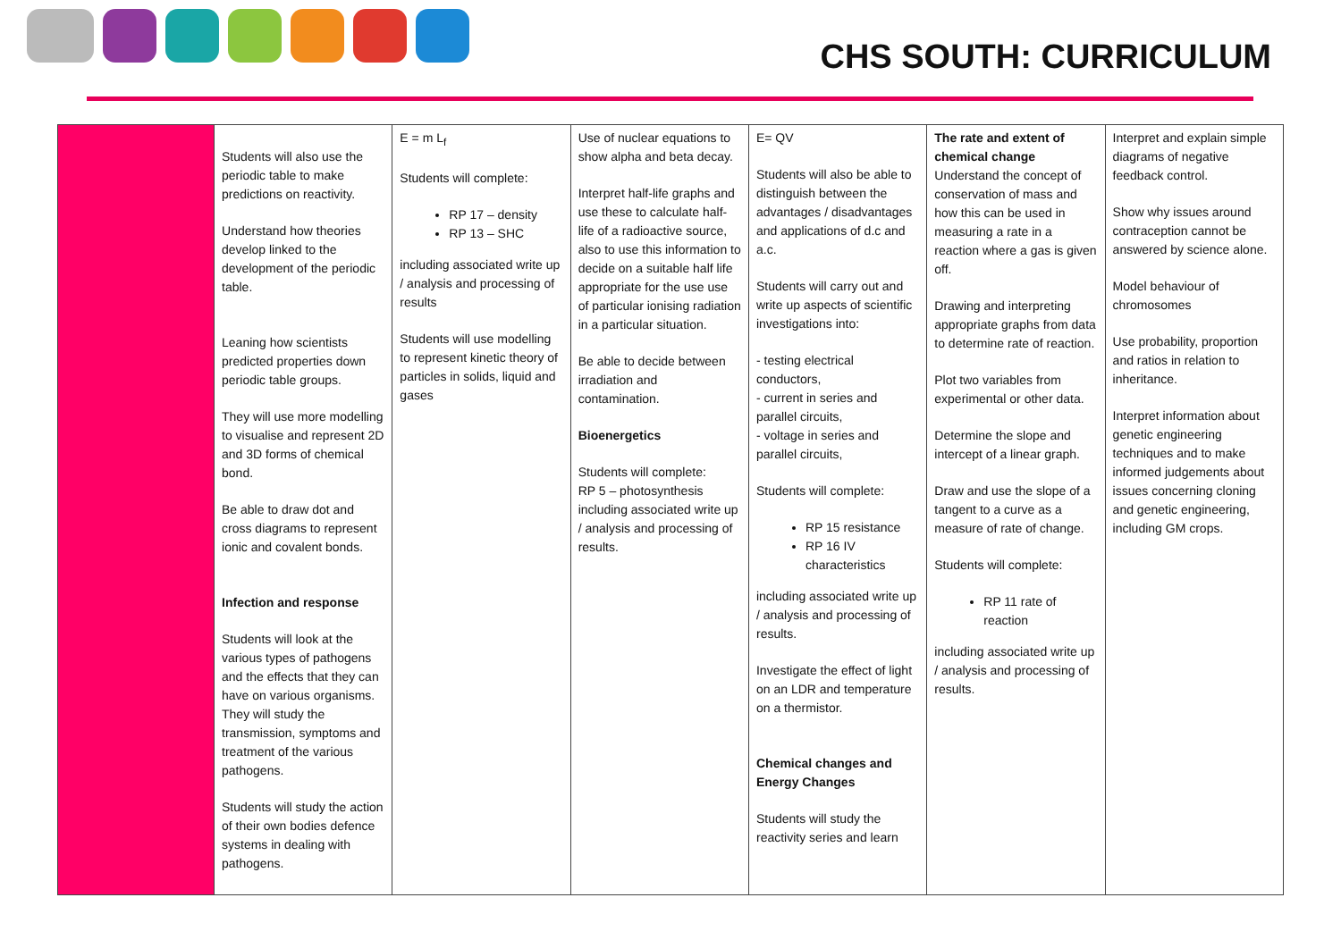CHS SOUTH: CURRICULUM
| | Students will also use the periodic table to make predictions on reactivity. Understand how theories develop linked to the development of the periodic table. Leaning how scientists predicted properties down periodic table groups. They will use more modelling to visualise and represent 2D and 3D forms of chemical bond. Be able to draw dot and cross diagrams to represent ionic and covalent bonds. Infection and response Students will look at the various types of pathogens and the effects that they can have on various organisms. They will study the transmission, symptoms and treatment of the various pathogens. Students will study the action of their own bodies defence systems in dealing with pathogens. | E = m L<sub>f</sub> Students will complete: RP 17 – density RP 13 – SHC including associated write up / analysis and processing of results Students will use modelling to represent kinetic theory of particles in solids, liquid and gases | Use of nuclear equations to show alpha and beta decay. Interpret half-life graphs and use these to calculate half-life of a radioactive source, also to use this information to decide on a suitable half life appropriate for the use use of particular ionising radiation in a particular situation. Be able to decide between irradiation and contamination. Bioenergetics Students will complete: RP 5 – photosynthesis including associated write up / analysis and processing of results. | E= QV Students will also be able to distinguish between the advantages / disadvantages and applications of d.c and a.c. Students will carry out and write up aspects of scientific investigations into: - testing electrical conductors, - current in series and parallel circuits, - voltage in series and parallel circuits, Students will complete: RP 15 resistance RP 16 IV characteristics including associated write up / analysis and processing of results. Investigate the effect of light on an LDR and temperature on a thermistor. Chemical changes and Energy Changes Students will study the reactivity series and learn | The rate and extent of chemical change Understand the concept of conservation of mass and how this can be used in measuring a rate in a reaction where a gas is given off. Drawing and interpreting appropriate graphs from data to determine rate of reaction. Plot two variables from experimental or other data. Determine the slope and intercept of a linear graph. Draw and use the slope of a tangent to a curve as a measure of rate of change. Students will complete: RP 11 rate of reaction including associated write up / analysis and processing of results. | Interpret and explain simple diagrams of negative feedback control. Show why issues around contraception cannot be answered by science alone. Model behaviour of chromosomes Use probability, proportion and ratios in relation to inheritance. Interpret information about genetic engineering techniques and to make informed judgements about issues concerning cloning and genetic engineering, including GM crops. |